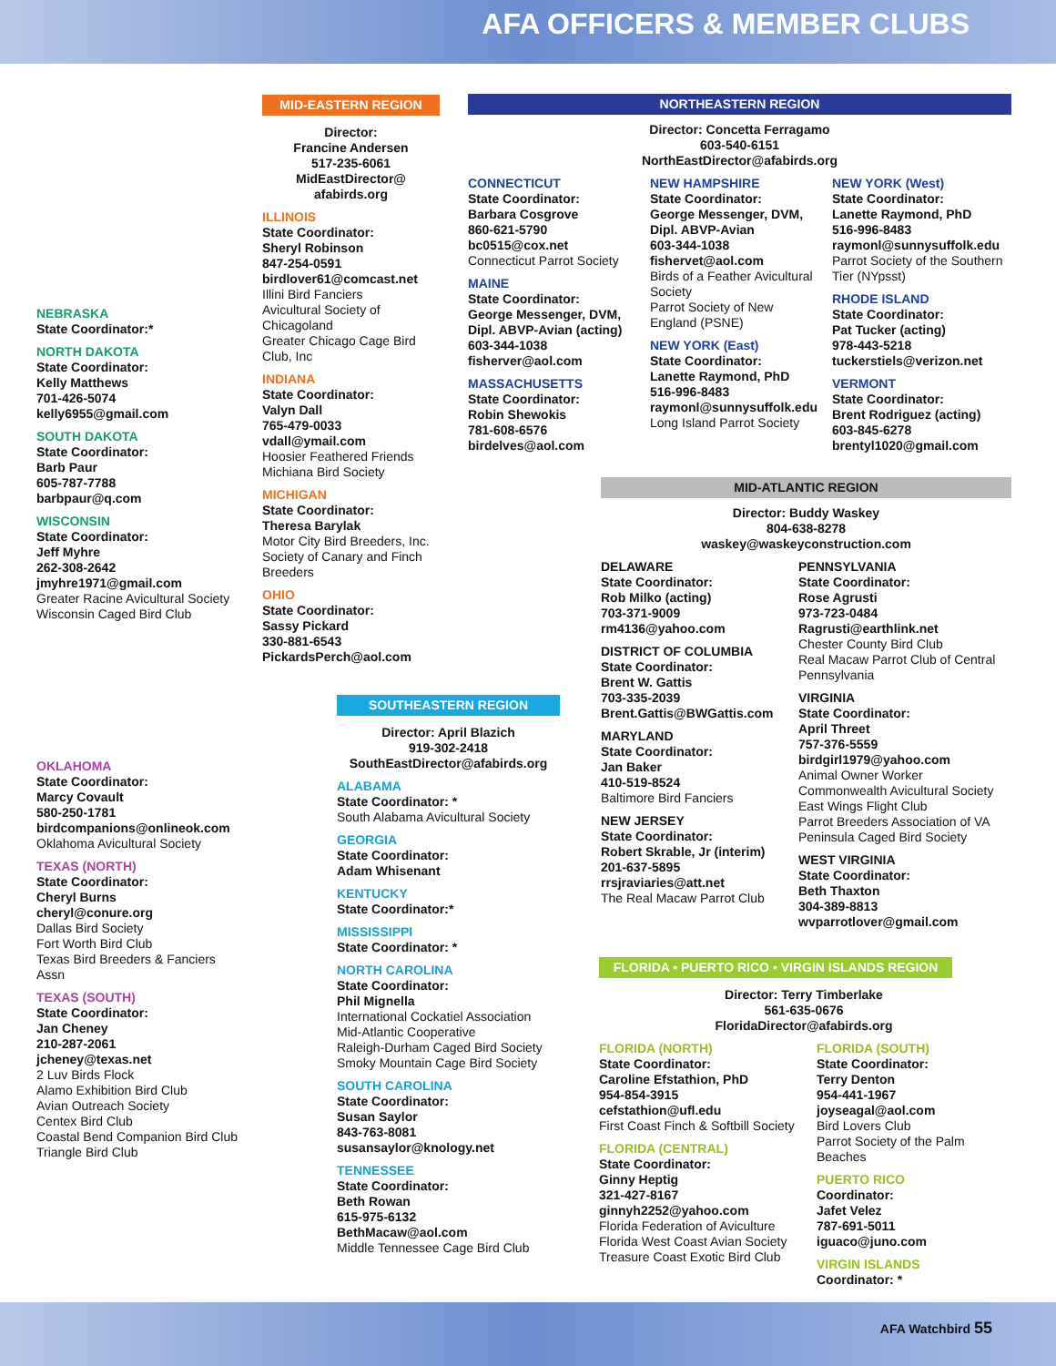AFA OFFICERS & MEMBER CLUBS
NEBRASKA
State Coordinator:*
NORTH DAKOTA
State Coordinator:
Kelly Matthews
701-426-5074
kelly6955@gmail.com
SOUTH DAKOTA
State Coordinator:
Barb Paur
605-787-7788
barbpaur@q.com
WISCONSIN
State Coordinator:
Jeff Myhre
262-308-2642
jmyhre1971@gmail.com
Greater Racine Avicultural Society
Wisconsin Caged Bird Club
OKLAHOMA
State Coordinator:
Marcy Covault
580-250-1781
birdcompanions@onlineok.com
Oklahoma Avicultural Society
TEXAS (NORTH)
State Coordinator:
Cheryl Burns
cheryl@conure.org
Dallas Bird Society
Fort Worth Bird Club
Texas Bird Breeders & Fanciers Assn
TEXAS (SOUTH)
State Coordinator:
Jan Cheney
210-287-2061
jcheney@texas.net
2 Luv Birds Flock
Alamo Exhibition Bird Club
Avian Outreach Society
Centex Bird Club
Coastal Bend Companion Bird Club
Triangle Bird Club
MID-EASTERN REGION
Director:
Francine Andersen
517-235-6061
MidEastDirector@
afabirds.org
ILLINOIS
State Coordinator:
Sheryl Robinson
847-254-0591
birdlover61@comcast.net
Illini Bird Fanciers
Avicultural Society of Chicagoland
Greater Chicago Cage Bird Club, Inc
INDIANA
State Coordinator:
Valyn Dall
765-479-0033
vdall@ymail.com
Hoosier Feathered Friends
Michiana Bird Society
MICHIGAN
State Coordinator:
Theresa Barylak
Motor City Bird Breeders, Inc.
Society of Canary and Finch Breeders
OHIO
State Coordinator:
Sassy Pickard
330-881-6543
PickardsPerch@aol.com
NORTHEASTERN REGION
Director: Concetta Ferragamo
603-540-6151
NorthEastDirector@afabirds.org
CONNECTICUT
State Coordinator:
Barbara Cosgrove
860-621-5790
bc0515@cox.net
Connecticut Parrot Society
MAINE
State Coordinator:
George Messenger, DVM, Dipl. ABVP-Avian (acting)
603-344-1038
fisherver@aol.com
MASSACHUSETTS
State Coordinator:
Robin Shewokis
781-608-6576
birdelves@aol.com
NEW HAMPSHIRE
State Coordinator:
George Messenger, DVM, Dipl. ABVP-Avian
603-344-1038
fishervet@aol.com
Birds of a Feather Avicultural Society
Parrot Society of New England (PSNE)
NEW YORK (East)
State Coordinator:
Lanette Raymond, PhD
516-996-8483
raymonl@sunnysuffolk.edu
Long Island Parrot Society
NEW YORK (West)
State Coordinator:
Lanette Raymond, PhD
516-996-8483
raymonl@sunnysuffolk.edu
Parrot Society of the Southern Tier (NYpsst)
RHODE ISLAND
State Coordinator:
Pat Tucker (acting)
978-443-5218
tuckerstiels@verizon.net
VERMONT
State Coordinator:
Brent Rodriguez (acting)
603-845-6278
brentyl1020@gmail.com
SOUTHEASTERN REGION
Director: April Blazich
919-302-2418
SouthEastDirector@afabirds.org
ALABAMA
State Coordinator: *
South Alabama Avicultural Society
GEORGIA
State Coordinator:
Adam Whisenant
KENTUCKY
State Coordinator:*
MISSISSIPPI
State Coordinator: *
NORTH CAROLINA
State Coordinator:
Phil Mignella
International Cockatiel Association
Mid-Atlantic Cooperative
Raleigh-Durham Caged Bird Society
Smoky Mountain Cage Bird Society
SOUTH CAROLINA
State Coordinator:
Susan Saylor
843-763-8081
susansaylor@knology.net
TENNESSEE
State Coordinator:
Beth Rowan
615-975-6132
BethMacaw@aol.com
Middle Tennessee Cage Bird Club
MID-ATLANTIC REGION
Director: Buddy Waskey
804-638-8278
waskey@waskeyconstruction.com
DELAWARE
State Coordinator:
Rob Milko (acting)
703-371-9009
rm4136@yahoo.com
DISTRICT OF COLUMBIA
State Coordinator:
Brent W. Gattis
703-335-2039
Brent.Gattis@BWGattis.com
MARYLAND
State Coordinator:
Jan Baker
410-519-8524
Baltimore Bird Fanciers
NEW JERSEY
State Coordinator:
Robert Skrable, Jr (interim)
201-637-5895
rrsjraviaries@att.net
The Real Macaw Parrot Club
PENNSYLVANIA
State Coordinator:
Rose Agrusti
973-723-0484
Ragrusti@earthlink.net
Chester County Bird Club
Real Macaw Parrot Club of Central Pennsylvania
VIRGINIA
State Coordinator:
April Threet
757-376-5559
birdgirl1979@yahoo.com
Animal Owner Worker
Commonwealth Avicultural Society
East Wings Flight Club
Parrot Breeders Association of VA
Peninsula Caged Bird Society
WEST VIRGINIA
State Coordinator:
Beth Thaxton
304-389-8813
wvparrotlover@gmail.com
FLORIDA • PUERTO RICO • VIRGIN ISLANDS REGION
Director: Terry Timberlake
561-635-0676
FloridaDirector@afabirds.org
FLORIDA (NORTH)
State Coordinator:
Caroline Efstathion, PhD
954-854-3915
cefstathion@ufl.edu
First Coast Finch & Softbill Society
FLORIDA (CENTRAL)
State Coordinator:
Ginny Heptig
321-427-8167
ginnyh2252@yahoo.com
Florida Federation of Aviculture
Florida West Coast Avian Society
Treasure Coast Exotic Bird Club
FLORIDA (SOUTH)
State Coordinator:
Terry Denton
954-441-1967
joyseagal@aol.com
Bird Lovers Club
Parrot Society of the Palm Beaches
PUERTO RICO
Coordinator:
Jafet Velez
787-691-5011
iguaco@juno.com
VIRGIN ISLANDS
Coordinator: *
AFA Watchbird 55